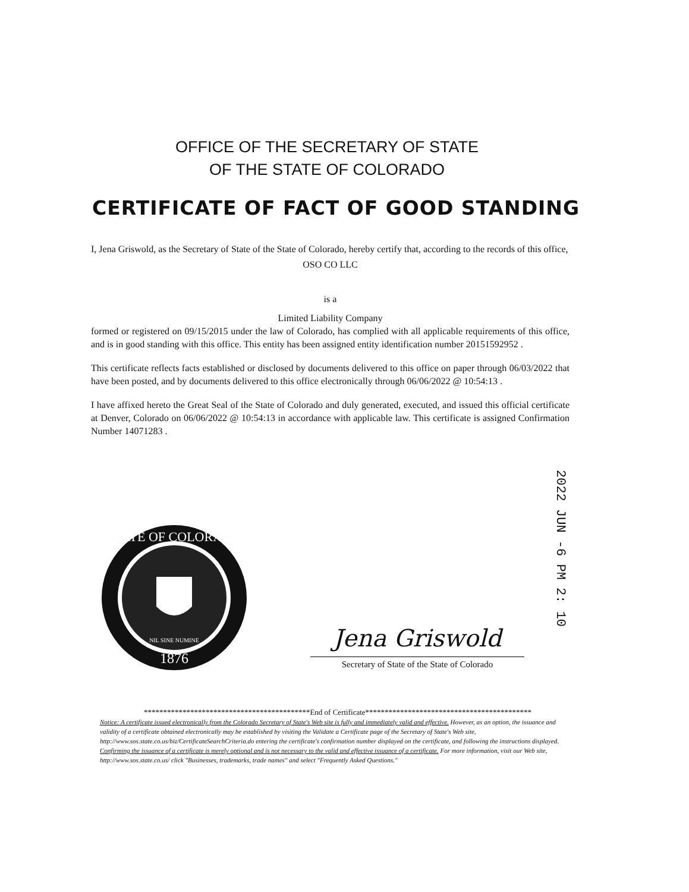OFFICE OF THE SECRETARY OF STATE
OF THE STATE OF COLORADO
CERTIFICATE OF FACT OF GOOD STANDING
I, Jena Griswold, as the Secretary of State of the State of Colorado, hereby certify that, according to the records of this office,
OSO CO LLC
is a
Limited Liability Company
formed or registered on 09/15/2015 under the law of Colorado, has complied with all applicable requirements of this office, and is in good standing with this office. This entity has been assigned entity identification number 20151592952 .
This certificate reflects facts established or disclosed by documents delivered to this office on paper through 06/03/2022 that have been posted, and by documents delivered to this office electronically through 06/06/2022 @ 10:54:13 .
I have affixed hereto the Great Seal of the State of Colorado and duly generated, executed, and issued this official certificate at Denver, Colorado on 06/06/2022 @ 10:54:13 in accordance with applicable law. This certificate is assigned Confirmation Number 14071283 .
2022 JUN -6 PM 2: 10
STATE OF COLORADO
1876
NIL SINE NUMINE
Jena Griswold
Secretary of State of the State of Colorado
*******************************************End of Certificate*******************************************
Notice: A certificate issued electronically from the Colorado Secretary of State's Web site is fully and immediately valid and effective. However, as an option, the issuance and validity of a certificate obtained electronically may be established by visiting the Validate a Certificate page of the Secretary of State's Web site, http://www.sos.state.co.us/biz/CertificateSearchCriteria.do entering the certificate's confirmation number displayed on the certificate, and following the instructions displayed. Confirming the issuance of a certificate is merely optional and is not necessary to the valid and effective issuance of a certificate. For more information, visit our Web site, http://www.sos.state.co.us/ click "Businesses, trademarks, trade names" and select "Frequently Asked Questions."